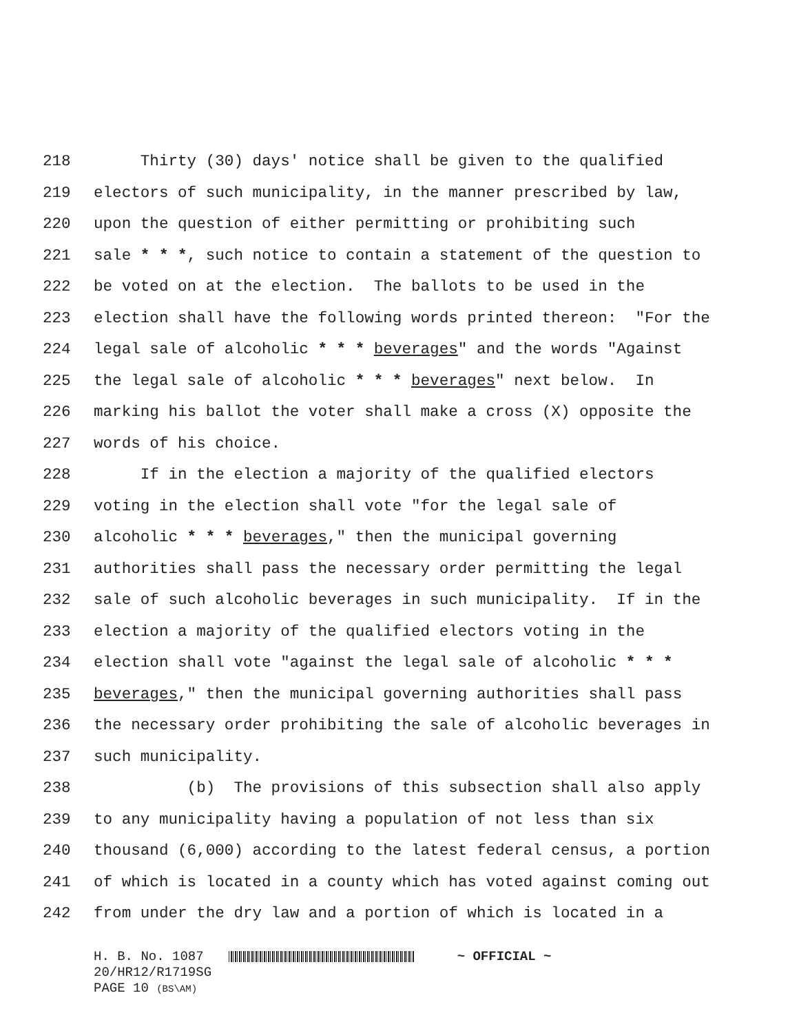218 Thirty (30) days' notice shall be given to the qualified
219 electors of such municipality, in the manner prescribed by law,
220 upon the question of either permitting or prohibiting such
221 sale * * *, such notice to contain a statement of the question to
222 be voted on at the election. The ballots to be used in the
223 election shall have the following words printed thereon: "For the
224 legal sale of alcoholic * * * beverages" and the words "Against
225 the legal sale of alcoholic * * * beverages" next below. In
226 marking his ballot the voter shall make a cross (X) opposite the
227 words of his choice.
228 If in the election a majority of the qualified electors
229 voting in the election shall vote "for the legal sale of
230 alcoholic * * * beverages," then the municipal governing
231 authorities shall pass the necessary order permitting the legal
232 sale of such alcoholic beverages in such municipality. If in the
233 election a majority of the qualified electors voting in the
234 election shall vote "against the legal sale of alcoholic * * *
235 beverages," then the municipal governing authorities shall pass
236 the necessary order prohibiting the sale of alcoholic beverages in
237 such municipality.
238 (b) The provisions of this subsection shall also apply
239 to any municipality having a population of not less than six
240 thousand (6,000) according to the latest federal census, a portion
241 of which is located in a county which has voted against coming out
242 from under the dry law and a portion of which is located in a
H. B. No. 1087 ~ OFFICIAL ~
20/HR12/R1719SG
PAGE 10 (BS\AM)